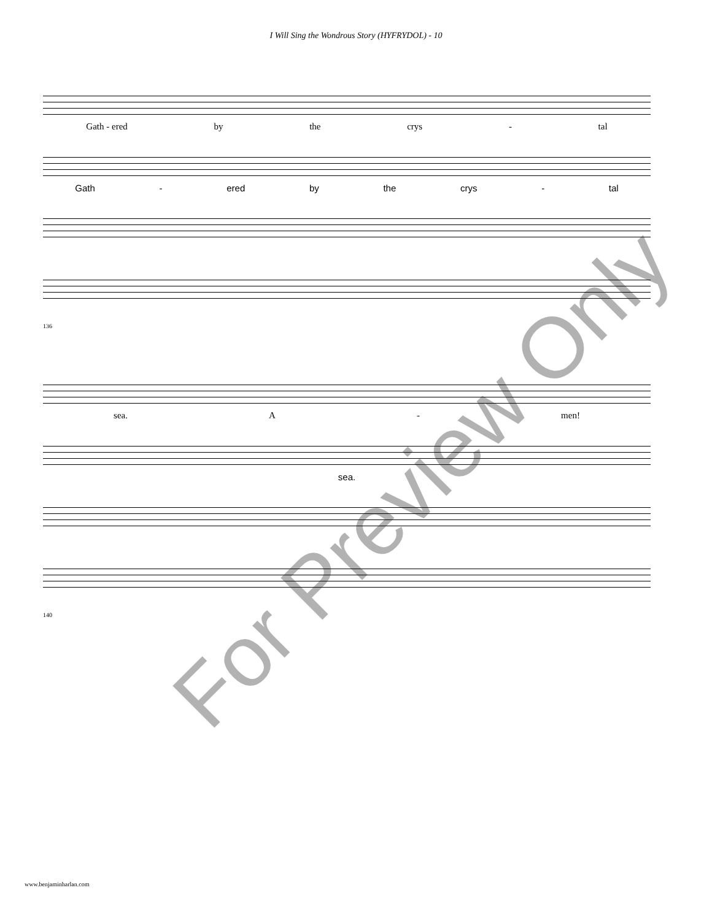I Will Sing the Wondrous Story (HYFRYDOL) - 10
Gath - ered by the crys - tal
Gath - ered by the crys - tal
136
sea. A - men!
sea.
140
www.benjaminharlan.com
For Preview Only